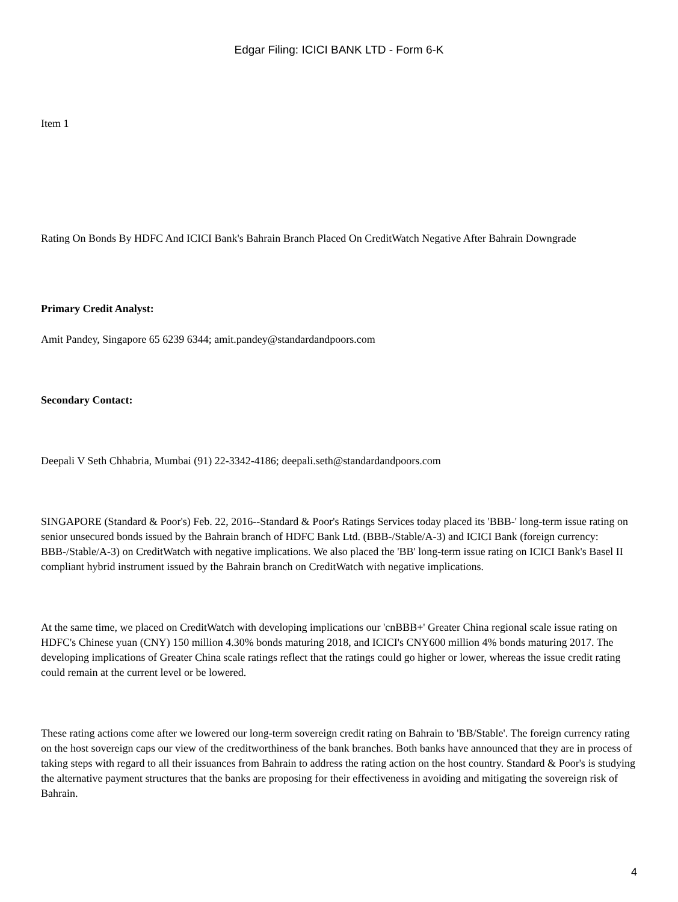Edgar Filing: ICICI BANK LTD - Form 6-K
Item 1
Rating On Bonds By HDFC And ICICI Bank's Bahrain Branch Placed On CreditWatch Negative After Bahrain Downgrade
Primary Credit Analyst:
Amit Pandey, Singapore 65 6239 6344; amit.pandey@standardandpoors.com
Secondary Contact:
Deepali V Seth Chhabria, Mumbai (91) 22-3342-4186; deepali.seth@standardandpoors.com
SINGAPORE (Standard & Poor's) Feb. 22, 2016--Standard & Poor's Ratings Services today placed its 'BBB-' long-term issue rating on senior unsecured bonds issued by the Bahrain branch of HDFC Bank Ltd. (BBB-/Stable/A-3) and ICICI Bank (foreign currency: BBB-/Stable/A-3) on CreditWatch with negative implications. We also placed the 'BB' long-term issue rating on ICICI Bank's Basel II compliant hybrid instrument issued by the Bahrain branch on CreditWatch with negative implications.
At the same time, we placed on CreditWatch with developing implications our 'cnBBB+' Greater China regional scale issue rating on HDFC's Chinese yuan (CNY) 150 million 4.30% bonds maturing 2018, and ICICI's CNY600 million 4% bonds maturing 2017. The developing implications of Greater China scale ratings reflect that the ratings could go higher or lower, whereas the issue credit rating could remain at the current level or be lowered.
These rating actions come after we lowered our long-term sovereign credit rating on Bahrain to 'BB/Stable'. The foreign currency rating on the host sovereign caps our view of the creditworthiness of the bank branches. Both banks have announced that they are in process of taking steps with regard to all their issuances from Bahrain to address the rating action on the host country. Standard & Poor's is studying the alternative payment structures that the banks are proposing for their effectiveness in avoiding and mitigating the sovereign risk of Bahrain.
4